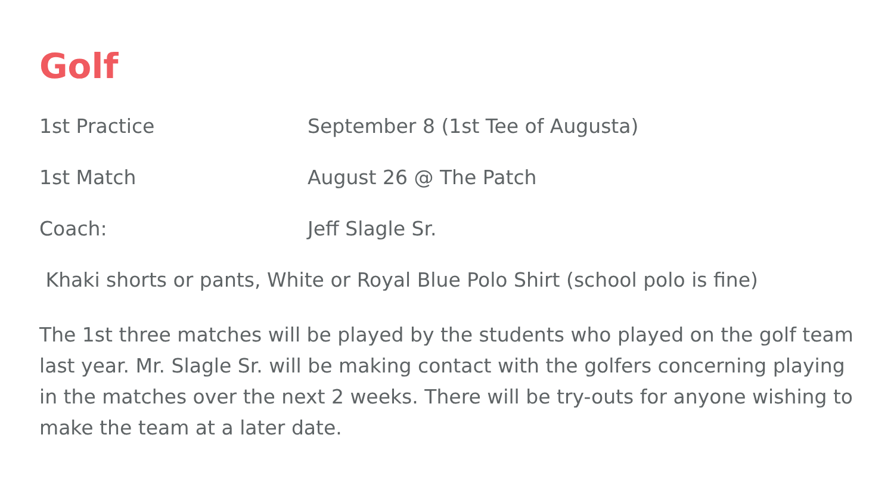Golf
1st Practice September 8 (1st Tee of Augusta)
1st Match August 26 @ The Patch
Coach: Jeff Slagle Sr.
Khaki shorts or pants, White or Royal Blue Polo Shirt (school polo is fine)
The 1st three matches will be played by the students who played on the golf team last year. Mr. Slagle Sr. will be making contact with the golfers concerning playing in the matches over the next 2 weeks. There will be try-outs for anyone wishing to make the team at a later date.